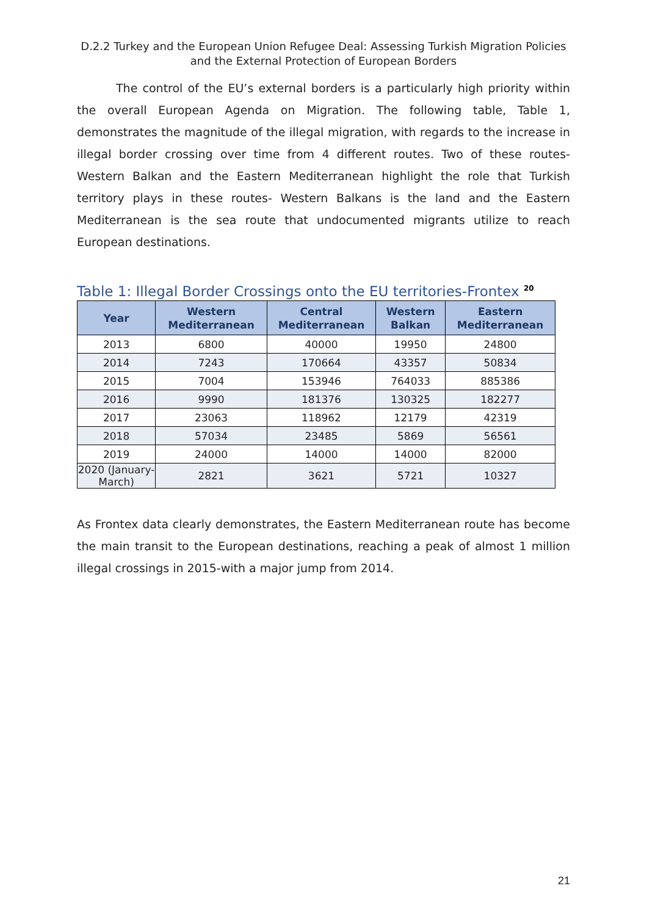D.2.2 Turkey and the European Union Refugee Deal: Assessing Turkish Migration Policies and the External Protection of European Borders
The control of the EU’s external borders is a particularly high priority within the overall European Agenda on Migration. The following table, Table 1, demonstrates the magnitude of the illegal migration, with regards to the increase in illegal border crossing over time from 4 different routes. Two of these routes- Western Balkan and the Eastern Mediterranean highlight the role that Turkish territory plays in these routes- Western Balkans is the land and the Eastern Mediterranean is the sea route that undocumented migrants utilize to reach European destinations.
Table 1: Illegal Border Crossings onto the EU territories-Frontex <sup>20</sup>
| Year | Western Mediterranean | Central Mediterranean | Western Balkan | Eastern Mediterranean |
| --- | --- | --- | --- | --- |
| 2013 | 6800 | 40000 | 19950 | 24800 |
| 2014 | 7243 | 170664 | 43357 | 50834 |
| 2015 | 7004 | 153946 | 764033 | 885386 |
| 2016 | 9990 | 181376 | 130325 | 182277 |
| 2017 | 23063 | 118962 | 12179 | 42319 |
| 2018 | 57034 | 23485 | 5869 | 56561 |
| 2019 | 24000 | 14000 | 14000 | 82000 |
| 2020 (January-March) | 2821 | 3621 | 5721 | 10327 |
As Frontex data clearly demonstrates, the Eastern Mediterranean route has become the main transit to the European destinations, reaching a peak of almost 1 million illegal crossings in 2015-with a major jump from 2014.
21